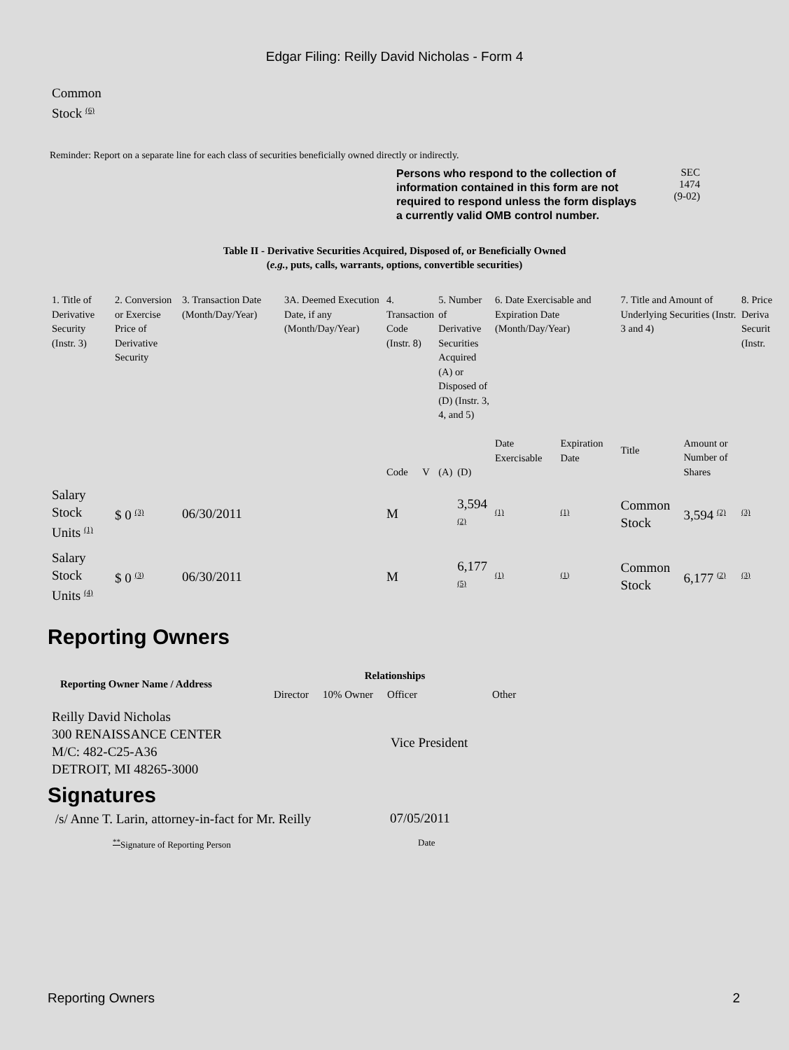Edgar Filing: Reilly David Nicholas - Form 4
Common
Stock <sup>(6)</sup>
Reminder: Report on a separate line for each class of securities beneficially owned directly or indirectly.
Persons who respond to the collection of information contained in this form are not required to respond unless the form displays a currently valid OMB control number. SEC 1474
(9-02)
Table II - Derivative Securities Acquired, Disposed of, or Beneficially Owned
(e.g., puts, calls, warrants, options, convertible securities)
| 1. Title of Derivative Security (Instr. 3) | 2. Conversion or Exercise Price of Derivative Security | 3. Transaction Date (Month/Day/Year) | 3A. Deemed Execution Date, if any (Month/Day/Year) | 4. Transaction Code (Instr. 8) | | 5. Number of Derivative Securities Acquired (A) or Disposed of (D) (Instr. 3, 4, and 5) | | 6. Date Exercisable and Expiration Date (Month/Day/Year) | | 7. Title and Amount of Underlying Securities (Instr. 3 and 4) | | 8. Price Deriva Securit (Instr. |
| --- | --- | --- | --- | --- | --- | --- | --- | --- | --- | --- | --- | --- |
| | | | | Code | V | (A) | (D) | Date Exercisable | Expiration Date | Title | Amount or Number of Shares | |
| Salary Stock Units <sup>(1)</sup> | $ 0 <sup>(3)</sup> | 06/30/2011 | | M | | | 3,594 <sup>(2)</sup> | <sup>(1)</sup> | <sup>(1)</sup> | Common Stock | 3,594 <sup>(2)</sup> | <sup>(3)</sup> |
| Salary Stock Units <sup>(4)</sup> | $ 0 <sup>(3)</sup> | 06/30/2011 | | M | | | 6,177 <sup>(5)</sup> | <sup>(1)</sup> | <sup>(1)</sup> | Common Stock | 6,177 <sup>(2)</sup> | <sup>(3)</sup> |
Reporting Owners
| Reporting Owner Name / Address | Relationships | | | |
| --- | --- | --- | --- | --- |
| | Director | 10% Owner | Officer | Other |
| Reilly David Nicholas 300 RENAISSANCE CENTER M/C: 482-C25-A36 DETROIT, MI 48265-3000 | | | Vice President | |
Signatures
| /s/ Anne T. Larin, attorney-in-fact for Mr. Reilly | 07/05/2011 |
| <sup>**</sup> Signature of Reporting Person | Date |
Reporting Owners 2